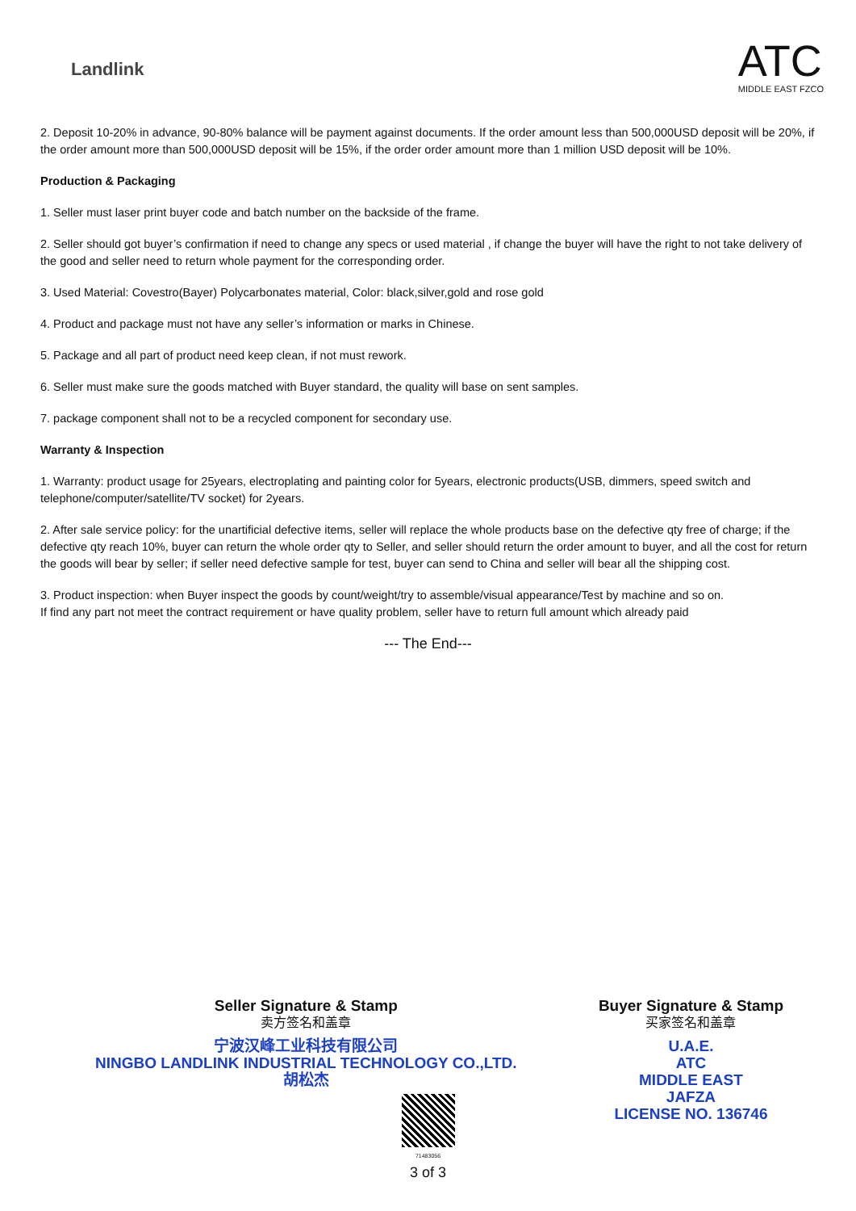Landlink
ATC
MIDDLE EAST FZCO
2. Deposit 10-20% in advance, 90-80% balance will be payment against documents. If the order amount less than 500,000USD deposit will be 20%, if the order amount more than 500,000USD deposit will be 15%, if the order order amount more than 1 million USD deposit will be 10%.
Production & Packaging
1. Seller must laser print buyer code and batch number on the backside of the frame.
2. Seller should got buyer’s confirmation if need to change any specs or used material , if change the buyer will have the right to not take delivery of the good and seller need to return whole payment for the corresponding order.
3. Used Material: Covestro(Bayer) Polycarbonates material, Color: black,silver,gold and rose gold
4. Product and package must not have any seller’s information or marks in Chinese.
5. Package and all part of product need keep clean, if not must rework.
6. Seller must make sure the goods matched with Buyer standard, the quality will base on sent samples.
7. package component shall not to be a recycled component for secondary use.
Warranty & Inspection
1. Warranty: product usage for 25years, electroplating and painting color for 5years, electronic products(USB, dimmers, speed switch and telephone/computer/satellite/TV socket) for 2years.
2. After sale service policy: for the unartificial defective items, seller will replace the whole products base on the defective qty free of charge; if the defective qty reach 10%, buyer can return the whole order qty to Seller, and seller should return the order amount to buyer, and all the cost for return the goods will bear by seller; if seller need defective sample for test, buyer can send to China and seller will bear all the shipping cost.
3. Product inspection: when Buyer inspect the goods by count/weight/try to assemble/visual appearance/Test by machine and so on.
If find any part not meet the contract requirement or have quality problem, seller have to return full amount which already paid
--- The End---
Seller Signature & Stamp
卖方签名和盖章
宁波汉峰工业科技有限公司
NINGBO LANDLINK INDUSTRIAL TECHNOLOGY CO.,LTD.
胡松杰
Buyer Signature & Stamp
买家签名和盖章
U.A.E.
ATC
MIDDLE EAST
JAFZA
LICENSE NO. 136746
71483056
3 of 3